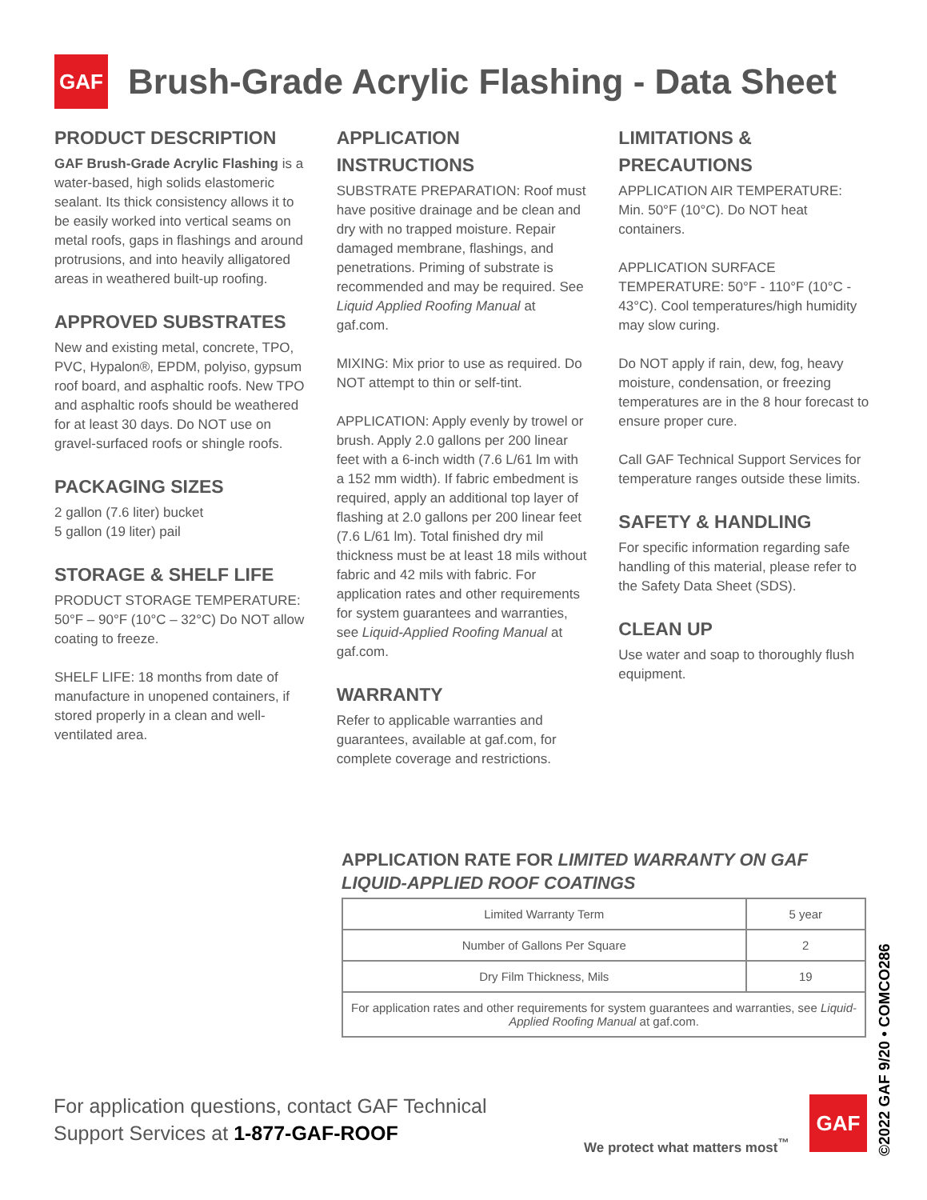GAF
Brush-Grade Acrylic Flashing - Data Sheet
PRODUCT DESCRIPTION
GAF Brush-Grade Acrylic Flashing is a water-based, high solids elastomeric sealant. Its thick consistency allows it to be easily worked into vertical seams on metal roofs, gaps in flashings and around protrusions, and into heavily alligatored areas in weathered built-up roofing.
APPROVED SUBSTRATES
New and existing metal, concrete, TPO, PVC, Hypalon®, EPDM, polyiso, gypsum roof board, and asphaltic roofs. New TPO and asphaltic roofs should be weathered for at least 30 days. Do NOT use on gravel-surfaced roofs or shingle roofs.
PACKAGING SIZES
2 gallon (7.6 liter) bucket
5 gallon (19 liter) pail
STORAGE & SHELF LIFE
PRODUCT STORAGE TEMPERATURE: 50°F – 90°F (10°C – 32°C) Do NOT allow coating to freeze.
SHELF LIFE: 18 months from date of manufacture in unopened containers, if stored properly in a clean and well-ventilated area.
APPLICATION INSTRUCTIONS
SUBSTRATE PREPARATION: Roof must have positive drainage and be clean and dry with no trapped moisture. Repair damaged membrane, flashings, and penetrations. Priming of substrate is recommended and may be required. See Liquid Applied Roofing Manual at gaf.com.
MIXING: Mix prior to use as required. Do NOT attempt to thin or self-tint.
APPLICATION: Apply evenly by trowel or brush. Apply 2.0 gallons per 200 linear feet with a 6-inch width (7.6 L/61 lm with a 152 mm width). If fabric embedment is required, apply an additional top layer of flashing at 2.0 gallons per 200 linear feet (7.6 L/61 lm). Total finished dry mil thickness must be at least 18 mils without fabric and 42 mils with fabric. For application rates and other requirements for system guarantees and warranties, see Liquid-Applied Roofing Manual at gaf.com.
WARRANTY
Refer to applicable warranties and guarantees, available at gaf.com, for complete coverage and restrictions.
LIMITATIONS & PRECAUTIONS
APPLICATION AIR TEMPERATURE: Min. 50°F (10°C). Do NOT heat containers.
APPLICATION SURFACE TEMPERATURE: 50°F - 110°F (10°C - 43°C). Cool temperatures/high humidity may slow curing.
Do NOT apply if rain, dew, fog, heavy moisture, condensation, or freezing temperatures are in the 8 hour forecast to ensure proper cure.
Call GAF Technical Support Services for temperature ranges outside these limits.
SAFETY & HANDLING
For specific information regarding safe handling of this material, please refer to the Safety Data Sheet (SDS).
CLEAN UP
Use water and soap to thoroughly flush equipment.
APPLICATION RATE FOR LIMITED WARRANTY ON GAF LIQUID-APPLIED ROOF COATINGS
| Limited Warranty Term | 5 year |
| Number of Gallons Per Square | 2 |
| Dry Film Thickness, Mils | 19 |
| For application rates and other requirements for system guarantees and warranties, see Liquid-Applied Roofing Manual at gaf.com. | |
For application questions, contact GAF Technical
Support Services at 1-877-GAF-ROOF
We protect what matters most<sup>™</sup>
GAF
©2022 GAF 9/20 • COMCO286